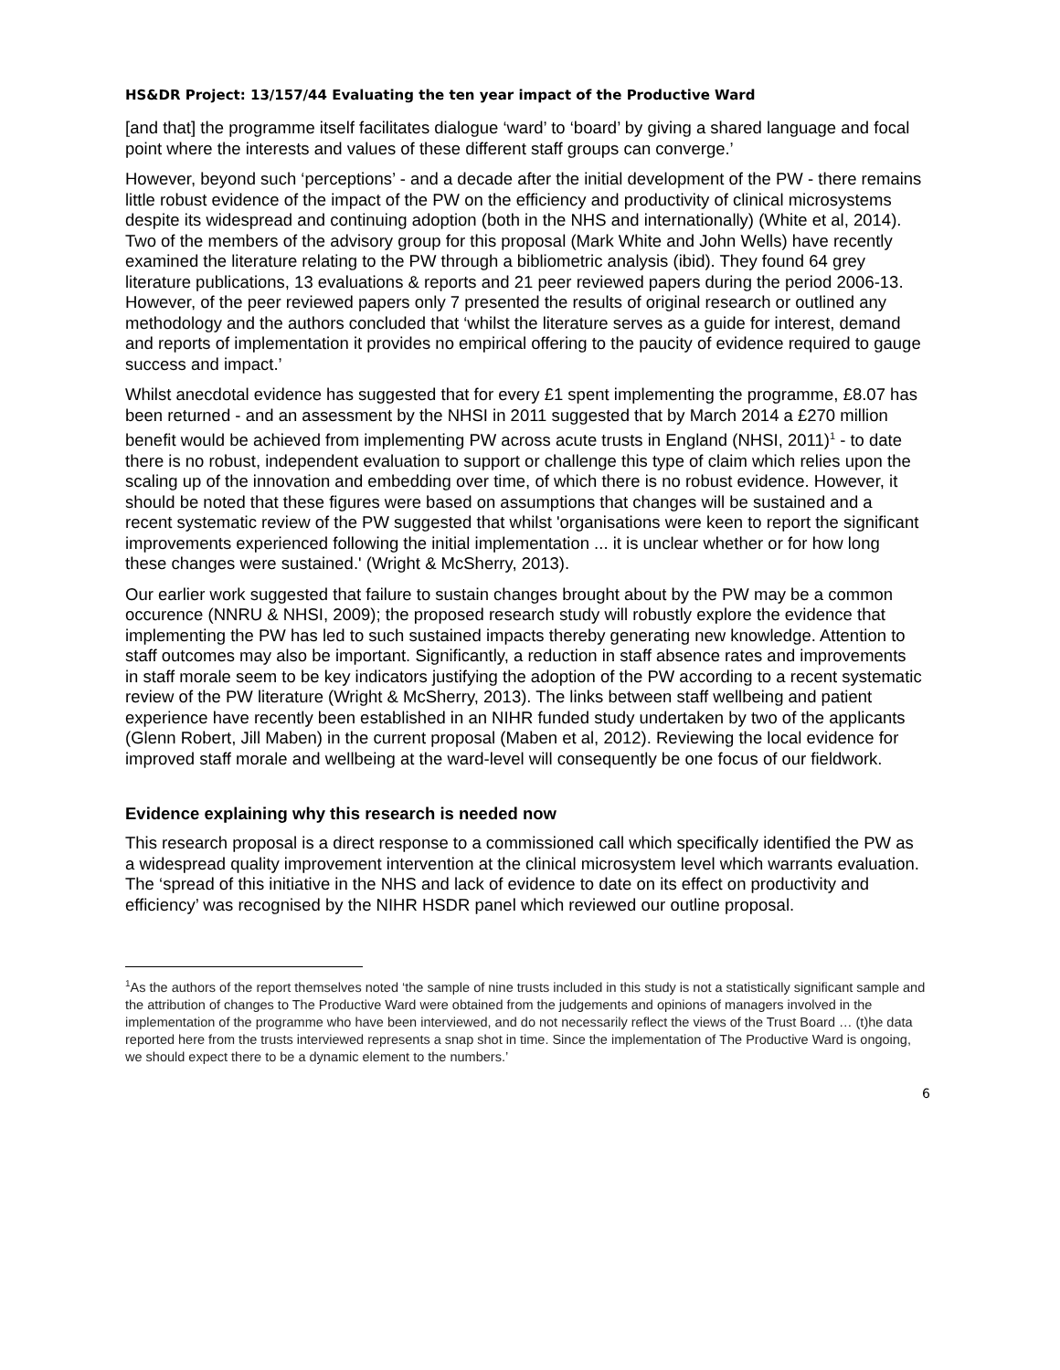HS&DR Project: 13/157/44 Evaluating the ten year impact of the Productive Ward
[and that] the programme itself facilitates dialogue ‘ward’ to ‘board’ by giving a shared language and focal point where the interests and values of these different staff groups can converge.’
However, beyond such ‘perceptions’ - and a decade after the initial development of the PW - there remains little robust evidence of the impact of the PW on the efficiency and productivity of clinical microsystems despite its widespread and continuing adoption (both in the NHS and internationally) (White et al, 2014). Two of the members of the advisory group for this proposal (Mark White and John Wells) have recently examined the literature relating to the PW through a bibliometric analysis (ibid). They found 64 grey literature publications, 13 evaluations & reports and 21 peer reviewed papers during the period 2006-13. However, of the peer reviewed papers only 7 presented the results of original research or outlined any methodology and the authors concluded that ‘whilst the literature serves as a guide for interest, demand and reports of implementation it provides no empirical offering to the paucity of evidence required to gauge success and impact.’
Whilst anecdotal evidence has suggested that for every £1 spent implementing the programme, £8.07 has been returned - and an assessment by the NHSI in 2011 suggested that by March 2014 a £270 million benefit would be achieved from implementing PW across acute trusts in England (NHSI, 2011)<sup>1</sup> - to date there is no robust, independent evaluation to support or challenge this type of claim which relies upon the scaling up of the innovation and embedding over time, of which there is no robust evidence. However, it should be noted that these figures were based on assumptions that changes will be sustained and a recent systematic review of the PW suggested that whilst 'organisations were keen to report the significant improvements experienced following the initial implementation ... it is unclear whether or for how long these changes were sustained.' (Wright & McSherry, 2013).
Our earlier work suggested that failure to sustain changes brought about by the PW may be a common occurence (NNRU & NHSI, 2009); the proposed research study will robustly explore the evidence that implementing the PW has led to such sustained impacts thereby generating new knowledge. Attention to staff outcomes may also be important. Significantly, a reduction in staff absence rates and improvements in staff morale seem to be key indicators justifying the adoption of the PW according to a recent systematic review of the PW literature (Wright & McSherry, 2013). The links between staff wellbeing and patient experience have recently been established in an NIHR funded study undertaken by two of the applicants (Glenn Robert, Jill Maben) in the current proposal (Maben et al, 2012). Reviewing the local evidence for improved staff morale and wellbeing at the ward-level will consequently be one focus of our fieldwork.
Evidence explaining why this research is needed now
This research proposal is a direct response to a commissioned call which specifically identified the PW as a widespread quality improvement intervention at the clinical microsystem level which warrants evaluation. The ‘spread of this initiative in the NHS and lack of evidence to date on its effect on productivity and efficiency’ was recognised by the NIHR HSDR panel which reviewed our outline proposal.
<sup>1</sup> As the authors of the report themselves noted ‘the sample of nine trusts included in this study is not a statistically significant sample and the attribution of changes to The Productive Ward were obtained from the judgements and opinions of managers involved in the implementation of the programme who have been interviewed, and do not necessarily reflect the views of the Trust Board … (t)he data reported here from the trusts interviewed represents a snap shot in time. Since the implementation of The Productive Ward is ongoing, we should expect there to be a dynamic element to the numbers.’
6